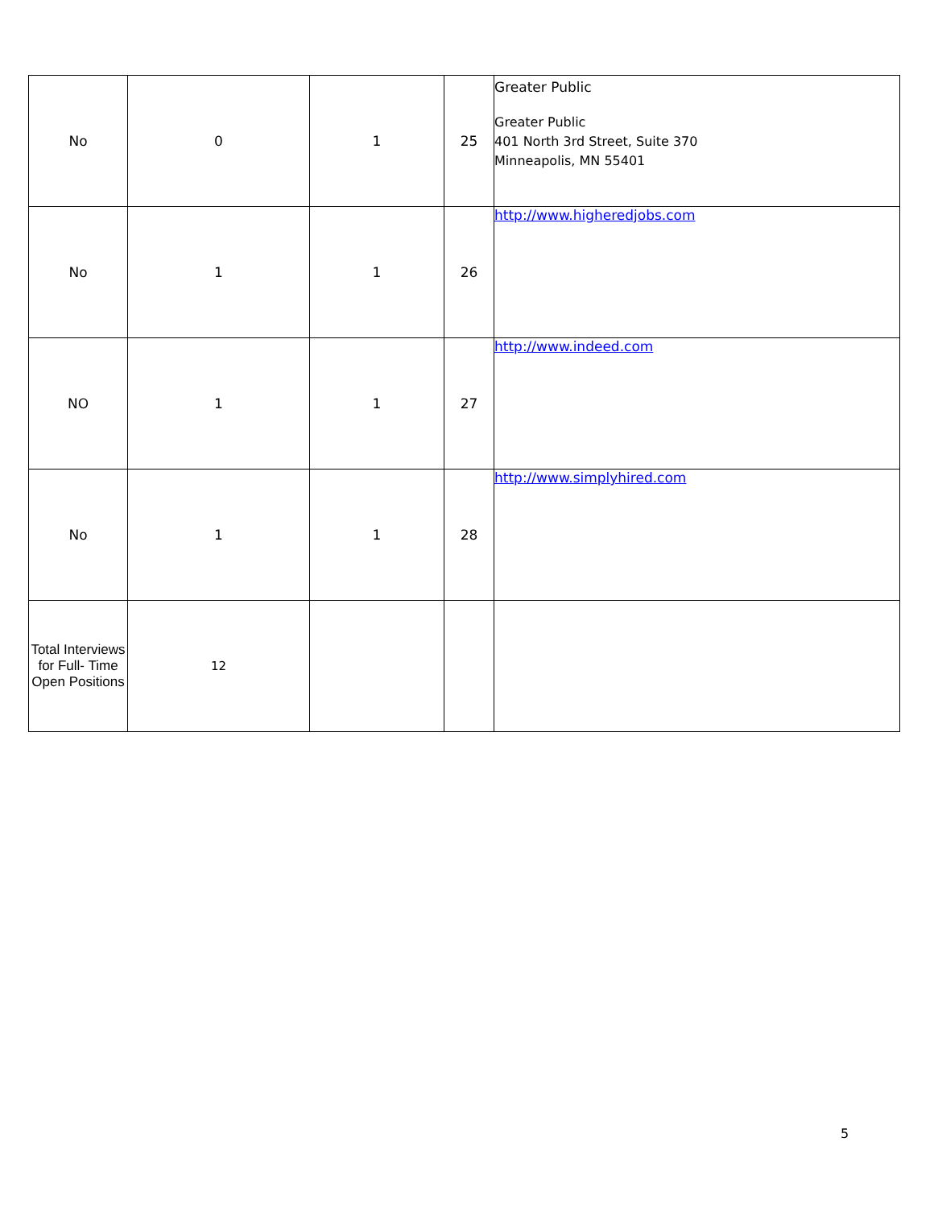| No | 0 | 1 | 25 | Greater Public Greater Public 401 North 3rd Street, Suite 370 Minneapolis, MN 55401 |
| No | 1 | 1 | 26 | http://www.higheredjobs.com |
| NO | 1 | 1 | 27 | http://www.indeed.com |
| No | 1 | 1 | 28 | http://www.simplyhired.com |
| Total Interviews for Full- Time Open Positions | 12 | | | |
5